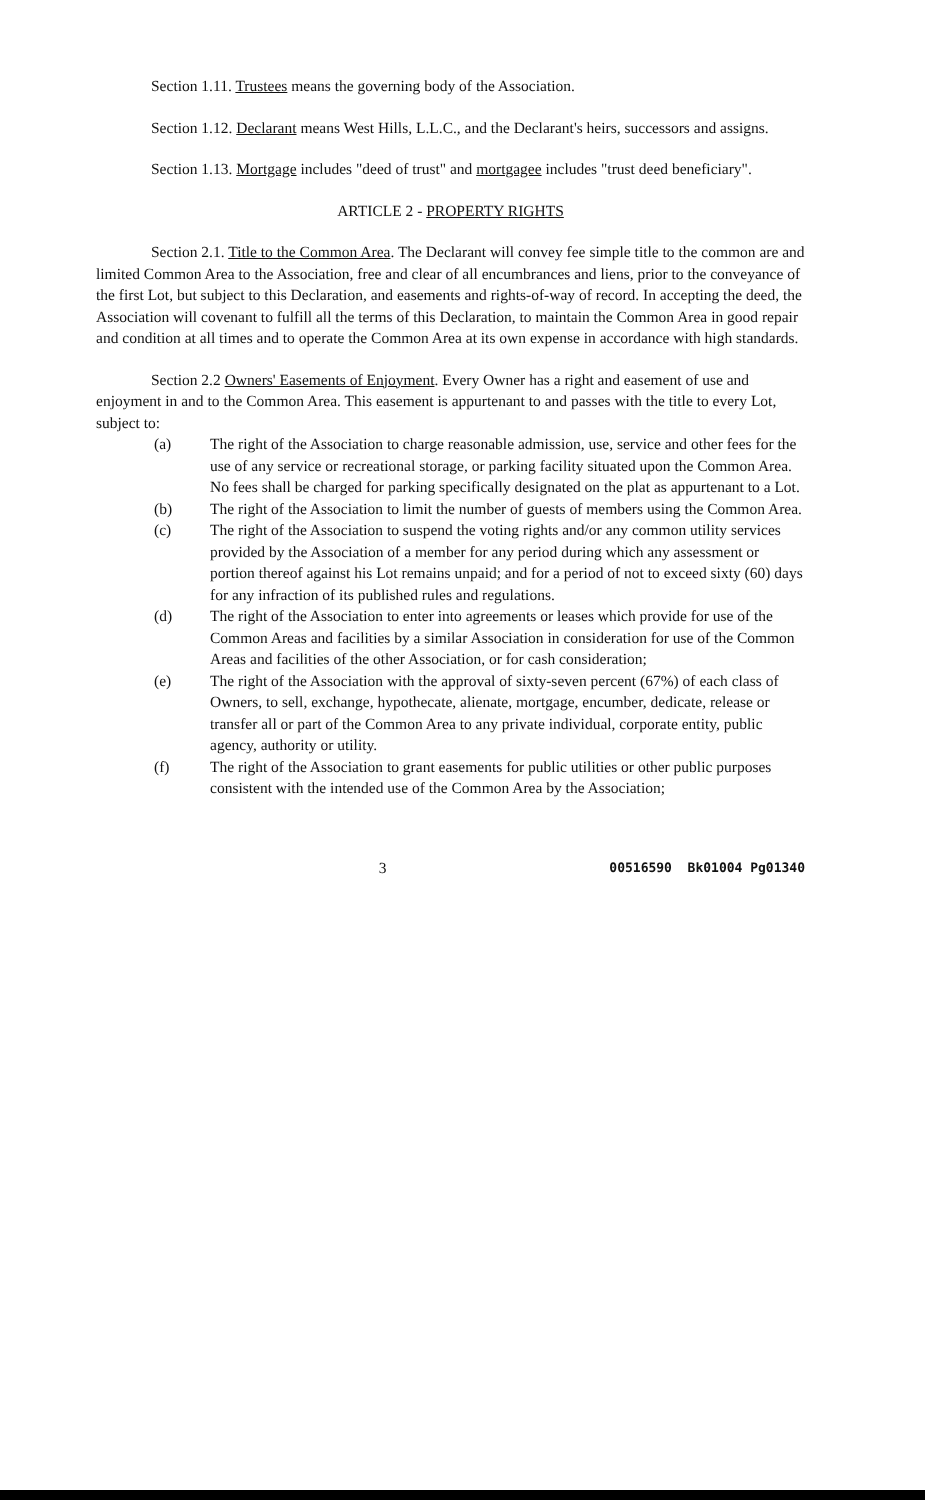Section 1.11. Trustees means the governing body of the Association.
Section 1.12. Declarant means West Hills, L.L.C., and the Declarant's heirs, successors and assigns.
Section 1.13. Mortgage includes "deed of trust" and mortgagee includes "trust deed beneficiary".
ARTICLE 2 - PROPERTY RIGHTS
Section 2.1. Title to the Common Area. The Declarant will convey fee simple title to the common are and limited Common Area to the Association, free and clear of all encumbrances and liens, prior to the conveyance of the first Lot, but subject to this Declaration, and easements and rights-of-way of record. In accepting the deed, the Association will covenant to fulfill all the terms of this Declaration, to maintain the Common Area in good repair and condition at all times and to operate the Common Area at its own expense in accordance with high standards.
Section 2.2 Owners' Easements of Enjoyment. Every Owner has a right and easement of use and enjoyment in and to the Common Area. This easement is appurtenant to and passes with the title to every Lot, subject to:
(a) The right of the Association to charge reasonable admission, use, service and other fees for the use of any service or recreational storage, or parking facility situated upon the Common Area. No fees shall be charged for parking specifically designated on the plat as appurtenant to a Lot.
(b) The right of the Association to limit the number of guests of members using the Common Area.
(c) The right of the Association to suspend the voting rights and/or any common utility services provided by the Association of a member for any period during which any assessment or portion thereof against his Lot remains unpaid; and for a period of not to exceed sixty (60) days for any infraction of its published rules and regulations.
(d) The right of the Association to enter into agreements or leases which provide for use of the Common Areas and facilities by a similar Association in consideration for use of the Common Areas and facilities of the other Association, or for cash consideration;
(e) The right of the Association with the approval of sixty-seven percent (67%) of each class of Owners, to sell, exchange, hypothecate, alienate, mortgage, encumber, dedicate, release or transfer all or part of the Common Area to any private individual, corporate entity, public agency, authority or utility.
(f) The right of the Association to grant easements for public utilities or other public purposes consistent with the intended use of the Common Area by the Association;
3
00516590 Bk01004 Pg01340